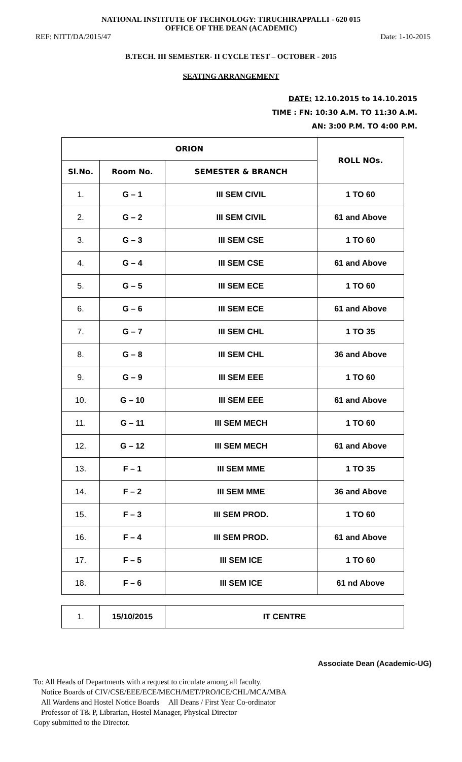NATIONAL INSTITUTE OF TECHNOLOGY: TIRUCHIRAPPALLI - 620 015
OFFICE OF THE DEAN (ACADEMIC)
REF: NITT/DA/2015/47 Date: 1-10-2015
B.TECH. III SEMESTER- II CYCLE TEST – OCTOBER - 2015
SEATING ARRANGEMENT
DATE: 12.10.2015 to 14.10.2015
TIME : FN: 10:30 A.M. TO 11:30 A.M.
AN: 3:00 P.M. TO 4:00 P.M.
| ORION | | | ROLL NOs. |
| --- | --- | --- | --- |
| Sl.No. | Room No. | SEMESTER & BRANCH | |
| 1. | G – 1 | III SEM CIVIL | 1 TO 60 |
| 2. | G – 2 | III SEM CIVIL | 61 and Above |
| 3. | G – 3 | III SEM CSE | 1 TO 60 |
| 4. | G – 4 | III SEM CSE | 61 and Above |
| 5. | G – 5 | III SEM ECE | 1 TO 60 |
| 6. | G – 6 | III SEM ECE | 61 and Above |
| 7. | G – 7 | III SEM CHL | 1 TO 35 |
| 8. | G – 8 | III SEM CHL | 36 and Above |
| 9. | G – 9 | III SEM EEE | 1 TO 60 |
| 10. | G – 10 | III SEM EEE | 61 and Above |
| 11. | G – 11 | III SEM MECH | 1 TO 60 |
| 12. | G – 12 | III SEM MECH | 61 and Above |
| 13. | F – 1 | III SEM MME | 1 TO 35 |
| 14. | F – 2 | III SEM MME | 36 and Above |
| 15. | F – 3 | III SEM PROD. | 1 TO 60 |
| 16. | F – 4 | III SEM PROD. | 61 and Above |
| 17. | F – 5 | III SEM ICE | 1 TO 60 |
| 18. | F – 6 | III SEM ICE | 61 nd Above |
| 1. | 15/10/2015 | IT CENTRE |
Associate Dean (Academic-UG)
To: All Heads of Departments with a request to circulate among all faculty.
Notice Boards of CIV/CSE/EEE/ECE/MECH/MET/PRO/ICE/CHL/MCA/MBA
All Wardens and Hostel Notice Boards All Deans / First Year Co-ordinator
Professor of T& P, Librarian, Hostel Manager, Physical Director
Copy submitted to the Director.